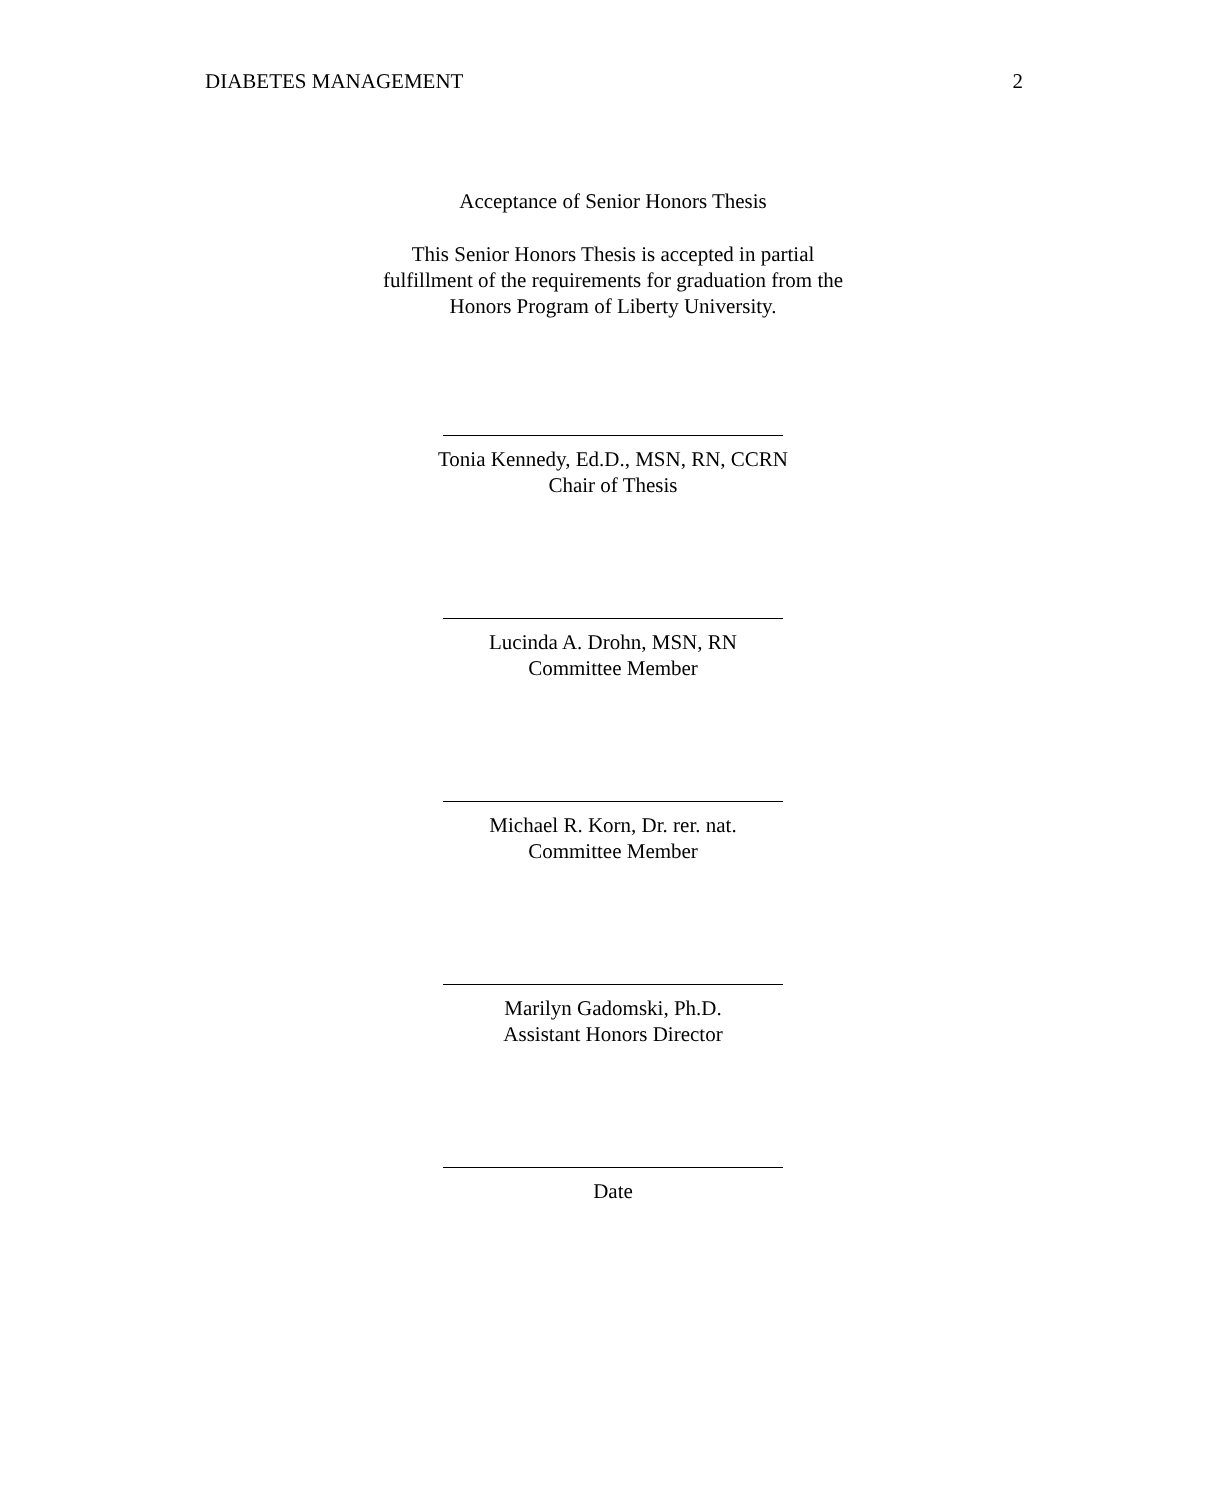DIABETES MANAGEMENT 2
Acceptance of Senior Honors Thesis
This Senior Honors Thesis is accepted in partial
fulfillment of the requirements for graduation from the
Honors Program of Liberty University.
Tonia Kennedy, Ed.D., MSN, RN, CCRN
Chair of Thesis
Lucinda A. Drohn, MSN, RN
Committee Member
Michael R. Korn, Dr. rer. nat.
Committee Member
Marilyn Gadomski, Ph.D.
Assistant Honors Director
Date